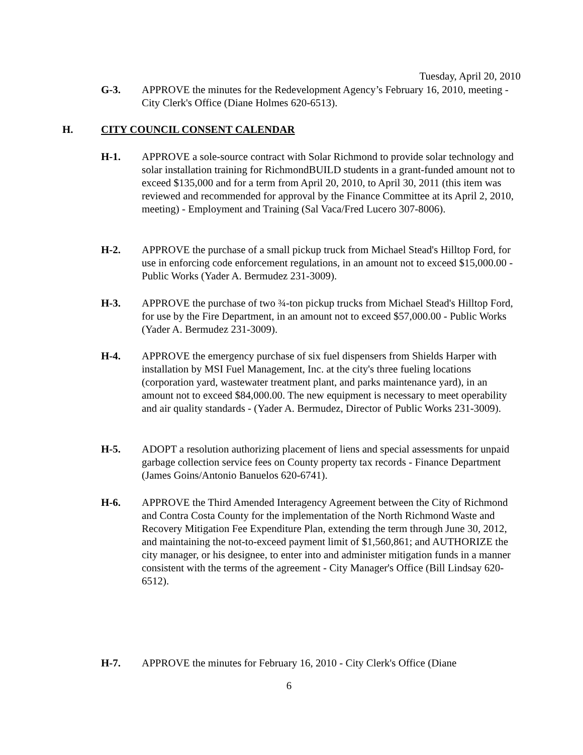Tuesday, April 20, 2010
G-3. APPROVE the minutes for the Redevelopment Agency’s February 16, 2010, meeting - City Clerk's Office (Diane Holmes 620-6513).
H. CITY COUNCIL CONSENT CALENDAR
H-1. APPROVE a sole-source contract with Solar Richmond to provide solar technology and solar installation training for RichmondBUILD students in a grant-funded amount not to exceed $135,000 and for a term from April 20, 2010, to April 30, 2011 (this item was reviewed and recommended for approval by the Finance Committee at its April 2, 2010, meeting) - Employment and Training (Sal Vaca/Fred Lucero 307-8006).
H-2. APPROVE the purchase of a small pickup truck from Michael Stead's Hilltop Ford, for use in enforcing code enforcement regulations, in an amount not to exceed $15,000.00 - Public Works (Yader A. Bermudez 231-3009).
H-3. APPROVE the purchase of two ¾-ton pickup trucks from Michael Stead's Hilltop Ford, for use by the Fire Department, in an amount not to exceed $57,000.00 - Public Works (Yader A. Bermudez 231-3009).
H-4. APPROVE the emergency purchase of six fuel dispensers from Shields Harper with installation by MSI Fuel Management, Inc. at the city's three fueling locations (corporation yard, wastewater treatment plant, and parks maintenance yard), in an amount not to exceed $84,000.00. The new equipment is necessary to meet operability and air quality standards - (Yader A. Bermudez, Director of Public Works 231-3009).
H-5. ADOPT a resolution authorizing placement of liens and special assessments for unpaid garbage collection service fees on County property tax records - Finance Department (James Goins/Antonio Banuelos 620-6741).
H-6. APPROVE the Third Amended Interagency Agreement between the City of Richmond and Contra Costa County for the implementation of the North Richmond Waste and Recovery Mitigation Fee Expenditure Plan, extending the term through June 30, 2012, and maintaining the not-to-exceed payment limit of $1,560,861; and AUTHORIZE the city manager, or his designee, to enter into and administer mitigation funds in a manner consistent with the terms of the agreement - City Manager's Office (Bill Lindsay 620-6512).
H-7. APPROVE the minutes for February 16, 2010 - City Clerk's Office (Diane
6